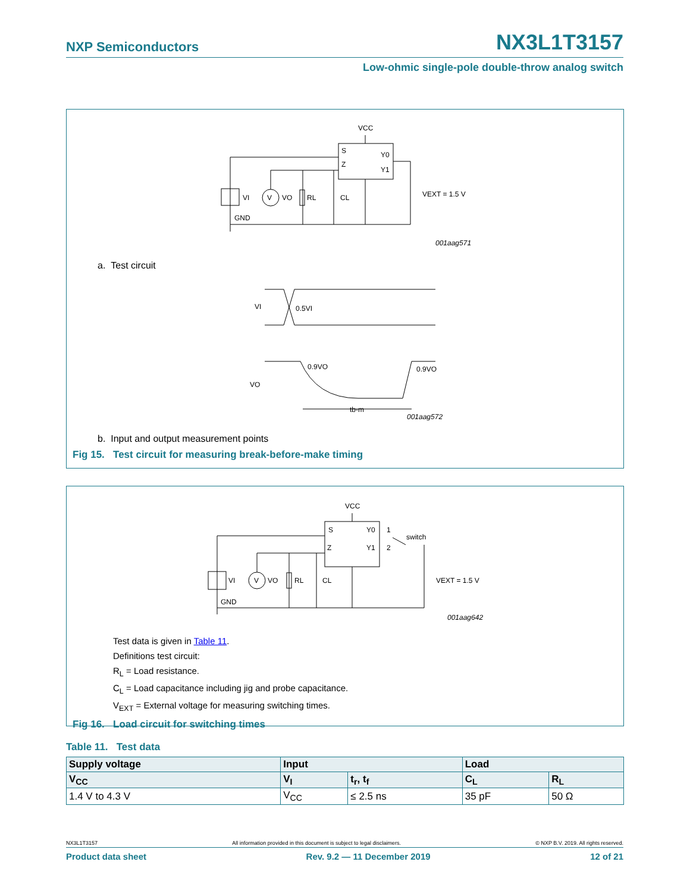NXP Semiconductors NX3L1T3157
Low-ohmic single-pole double-throw analog switch
VCC
S
Z
Y0
Y1
VI
V
VO
RL
CL
GND
VEXT = 1.5 V
001aag571
a. Test circuit
VI
0.5VI
VO
0.9VO
0.9VO
tb-m
001aag572
b. Input and output measurement points
Fig 15. Test circuit for measuring break-before-make timing
VCC
S
Z
Y0
Y1
1
2
switch
VI
V
VO
RL
CL
GND
VEXT = 1.5 V
001aag642
Test data is given in Table 11.
Definitions test circuit:
R<sub>L</sub> = Load resistance.
C<sub>L</sub> = Load capacitance including jig and probe capacitance.
V<sub>EXT</sub> = External voltage for measuring switching times.
Fig 16. Load circuit for switching times
Table 11. Test data
| Supply voltage | Input | | Load | |
| --- | --- | --- | --- | --- |
| V<sub>CC</sub> | V<sub>I</sub> | t<sub>r</sub>, t<sub>f</sub> | C<sub>L</sub> | R<sub>L</sub> |
| 1.4 V to 4.3 V | V<sub>CC</sub> | ≤ 2.5 ns | 35 pF | 50 Ω |
NX3L1T3157 All information provided in this document is subject to legal disclaimers. © NXP B.V. 2019. All rights reserved.
Product data sheet Rev. 9.2 — 11 December 2019 12 of 21